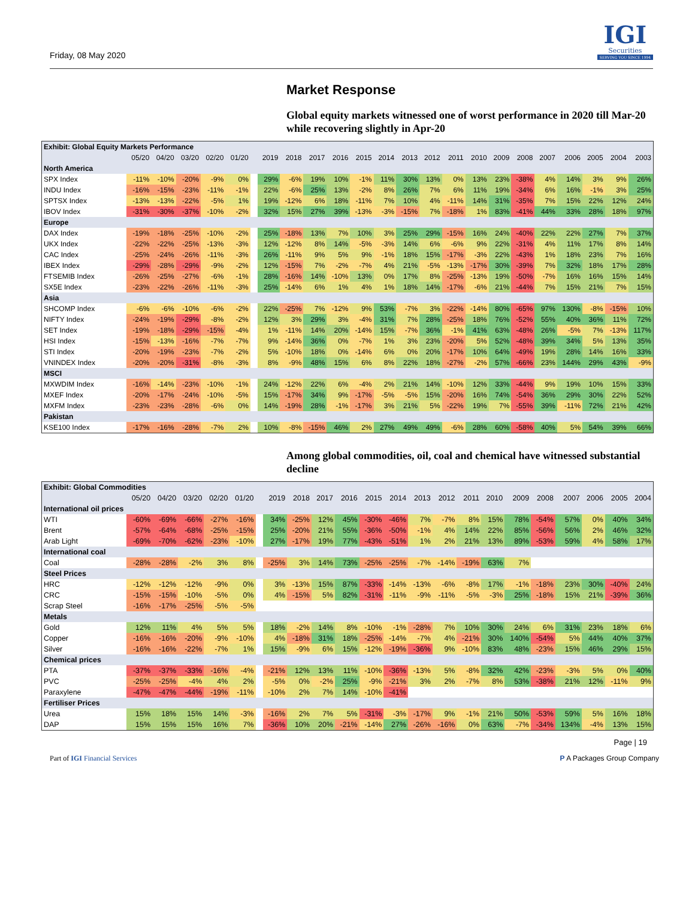Friday, 08 May 2020
IGI
Securities
SERVING YOU SINCE 1994
Market Response
Global equity markets witnessed one of worst performance in 2020 till Mar-20 while recovering slightly in Apr-20
| Exhibit: Global Equity Markets Performance | | | | | | | | | | | | | | | | | | | | | | | |
| | 05/20 | 04/20 | 03/20 | 02/20 | 01/20 | | 2019 | 2018 | 2017 | 2016 | 2015 | 2014 | 2013 | 2012 | 2011 | 2010 | 2009 | 2008 | 2007 | 2006 | 2005 | 2004 | 2003 |
| North America | | | | | | | | | | | | | | | | | | | | | | | |
| SPX Index | -11% | -10% | -20% | -9% | 0% | | 29% | -6% | 19% | 10% | -1% | 11% | 30% | 13% | 0% | 13% | 23% | -38% | 4% | 14% | 3% | 9% | 26% |
| INDU Index | -16% | -15% | -23% | -11% | -1% | | 22% | -6% | 25% | 13% | -2% | 8% | 26% | 7% | 6% | 11% | 19% | -34% | 6% | 16% | -1% | 3% | 25% |
| SPTSX Index | -13% | -13% | -22% | -5% | 1% | | 19% | -12% | 6% | 18% | -11% | 7% | 10% | 4% | -11% | 14% | 31% | -35% | 7% | 15% | 22% | 12% | 24% |
| IBOV Index | -31% | -30% | -37% | -10% | -2% | | 32% | 15% | 27% | 39% | -13% | -3% | -15% | 7% | -18% | 1% | 83% | -41% | 44% | 33% | 28% | 18% | 97% |
| Europe | | | | | | | | | | | | | | | | | | | | | | | |
| DAX Index | -19% | -18% | -25% | -10% | -2% | | 25% | -18% | 13% | 7% | 10% | 3% | 25% | 29% | -15% | 16% | 24% | -40% | 22% | 22% | 27% | 7% | 37% |
| UKX Index | -22% | -22% | -25% | -13% | -3% | | 12% | -12% | 8% | 14% | -5% | -3% | 14% | 6% | -6% | 9% | 22% | -31% | 4% | 11% | 17% | 8% | 14% |
| CAC Index | -25% | -24% | -26% | -11% | -3% | | 26% | -11% | 9% | 5% | 9% | -1% | 18% | 15% | -17% | -3% | 22% | -43% | 1% | 18% | 23% | 7% | 16% |
| IBEX Index | -29% | -28% | -29% | -9% | -2% | | 12% | -15% | 7% | -2% | -7% | 4% | 21% | -5% | -13% | -17% | 30% | -39% | 7% | 32% | 18% | 17% | 28% |
| FTSEMIB Index | -26% | -25% | -27% | -6% | -1% | | 28% | -16% | 14% | -10% | 13% | 0% | 17% | 8% | -25% | -13% | 19% | -50% | -7% | 16% | 16% | 15% | 14% |
| SX5E Index | -23% | -22% | -26% | -11% | -3% | | 25% | -14% | 6% | 1% | 4% | 1% | 18% | 14% | -17% | -6% | 21% | -44% | 7% | 15% | 21% | 7% | 15% |
| Asia | | | | | | | | | | | | | | | | | | | | | | | |
| SHCOMP Index | -6% | -6% | -10% | -6% | -2% | | 22% | -25% | 7% | -12% | 9% | 53% | -7% | 3% | -22% | -14% | 80% | -65% | 97% | 130% | -8% | -15% | 10% |
| NIFTY Index | -24% | -19% | -29% | -8% | -2% | | 12% | 3% | 29% | 3% | -4% | 31% | 7% | 28% | -25% | 18% | 76% | -52% | 55% | 40% | 36% | 11% | 72% |
| SET Index | -19% | -18% | -29% | -15% | -4% | | 1% | -11% | 14% | 20% | -14% | 15% | -7% | 36% | -1% | 41% | 63% | -48% | 26% | -5% | 7% | -13% | 117% |
| HSI Index | -15% | -13% | -16% | -7% | -7% | | 9% | -14% | 36% | 0% | -7% | 1% | 3% | 23% | -20% | 5% | 52% | -48% | 39% | 34% | 5% | 13% | 35% |
| STI Index | -20% | -19% | -23% | -7% | -2% | | 5% | -10% | 18% | 0% | -14% | 6% | 0% | 20% | -17% | 10% | 64% | -49% | 19% | 28% | 14% | 16% | 33% |
| VNINDEX Index | -20% | -20% | -31% | -8% | -3% | | 8% | -9% | 48% | 15% | 6% | 8% | 22% | 18% | -27% | -2% | 57% | -66% | 23% | 144% | 29% | 43% | -9% |
| MSCI | | | | | | | | | | | | | | | | | | | | | | | |
| MXWDIM Index | -16% | -14% | -23% | -10% | -1% | | 24% | -12% | 22% | 6% | -4% | 2% | 21% | 14% | -10% | 12% | 33% | -44% | 9% | 19% | 10% | 15% | 33% |
| MXEF Index | -20% | -17% | -24% | -10% | -5% | | 15% | -17% | 34% | 9% | -17% | -5% | -5% | 15% | -20% | 16% | 74% | -54% | 36% | 29% | 30% | 22% | 52% |
| MXFM Index | -23% | -23% | -28% | -6% | 0% | | 14% | -19% | 28% | -1% | -17% | 3% | 21% | 5% | -22% | 19% | 7% | -55% | 39% | -11% | 72% | 21% | 42% |
| Pakistan | | | | | | | | | | | | | | | | | | | | | | | |
| KSE100 Index | -17% | -16% | -28% | -7% | 2% | | 10% | -8% | -15% | 46% | 2% | 27% | 49% | 49% | -6% | 28% | 60% | -58% | 40% | 5% | 54% | 39% | 66% |
Among global commodities, oil, coal and chemical have witnessed substantial decline
| Exhibit: Global Commodities | | | | | | | | | | | | | | | | | | | | | | |
| | 05/20 | 04/20 | 03/20 | 02/20 | 01/20 | | 2019 | 2018 | 2017 | 2016 | 2015 | 2014 | 2013 | 2012 | 2011 | 2010 | 2009 | 2008 | 2007 | 2006 | 2005 | 2004 |
| International oil prices | | | | | | | | | | | | | | | | | | | | | | |
| WTI | -60% | -69% | -66% | -27% | -16% | | 34% | -25% | 12% | 45% | -30% | -46% | 7% | -7% | 8% | 15% | 78% | -54% | 57% | 0% | 40% | 34% |
| Brent | -57% | -64% | -68% | -25% | -15% | | 25% | -20% | 21% | 55% | -36% | -50% | -1% | 4% | 14% | 22% | 85% | -56% | 56% | 2% | 46% | 32% |
| Arab Light | -69% | -70% | -62% | -23% | -10% | | 27% | -17% | 19% | 77% | -43% | -51% | 1% | 2% | 21% | 13% | 89% | -53% | 59% | 4% | 58% | 17% |
| International coal | | | | | | | | | | | | | | | | | | | | | | |
| Coal | -28% | -28% | -2% | 3% | 8% | | -25% | 3% | 14% | 73% | -25% | -25% | -7% | -14% | -19% | 63% | 7% | | | | | |
| Steel Prices | | | | | | | | | | | | | | | | | | | | | | |
| HRC | -12% | -12% | -12% | -9% | 0% | | 3% | -13% | 15% | 87% | -33% | -14% | -13% | -6% | -8% | 17% | -1% | -18% | 23% | 30% | -40% | 24% |
| CRC | -15% | -15% | -10% | -5% | 0% | | 4% | -15% | 5% | 82% | -31% | -11% | -9% | -11% | -5% | -3% | 25% | -18% | 15% | 21% | -39% | 36% |
| Scrap Steel | -16% | -17% | -25% | -5% | -5% | | | | | | | | | | | | | | | | | |
| Metals | | | | | | | | | | | | | | | | | | | | | | |
| Gold | 12% | 11% | 4% | 5% | 5% | | 18% | -2% | 14% | 8% | -10% | -1% | -28% | 7% | 10% | 30% | 24% | 6% | 31% | 23% | 18% | 6% |
| Copper | -16% | -16% | -20% | -9% | -10% | | 4% | -18% | 31% | 18% | -25% | -14% | -7% | 4% | -21% | 30% | 140% | -54% | 5% | 44% | 40% | 37% |
| Silver | -16% | -16% | -22% | -7% | 1% | | 15% | -9% | 6% | 15% | -12% | -19% | -36% | 9% | -10% | 83% | 48% | -23% | 15% | 46% | 29% | 15% |
| Chemical prices | | | | | | | | | | | | | | | | | | | | | | |
| PTA | -37% | -37% | -33% | -16% | -4% | | -21% | 12% | 13% | 11% | -10% | -36% | -13% | 5% | -8% | 32% | 42% | -23% | -3% | 5% | 0% | 40% |
| PVC | -25% | -25% | -4% | 4% | 2% | | -5% | 0% | -2% | 25% | -9% | -21% | 3% | 2% | -7% | 8% | 53% | -38% | 21% | 12% | -11% | 9% |
| Paraxylene | -47% | -47% | -44% | -19% | -11% | | -10% | 2% | 7% | 14% | -10% | -41% | | | | | | | | | | |
| Fertiliser Prices | | | | | | | | | | | | | | | | | | | | | | |
| Urea | 15% | 18% | 15% | 14% | -3% | | -16% | 2% | 7% | 5% | -31% | -3% | -17% | 9% | -1% | 21% | 50% | -53% | 59% | 5% | 16% | 18% |
| DAP | 15% | 15% | 15% | 16% | 7% | | -36% | 10% | 20% | -21% | -14% | 27% | -26% | -16% | 0% | 63% | -7% | -34% | 134% | -4% | 13% | 15% |
Page | 19
Part of IGI Financial Services P A Packages Group Company